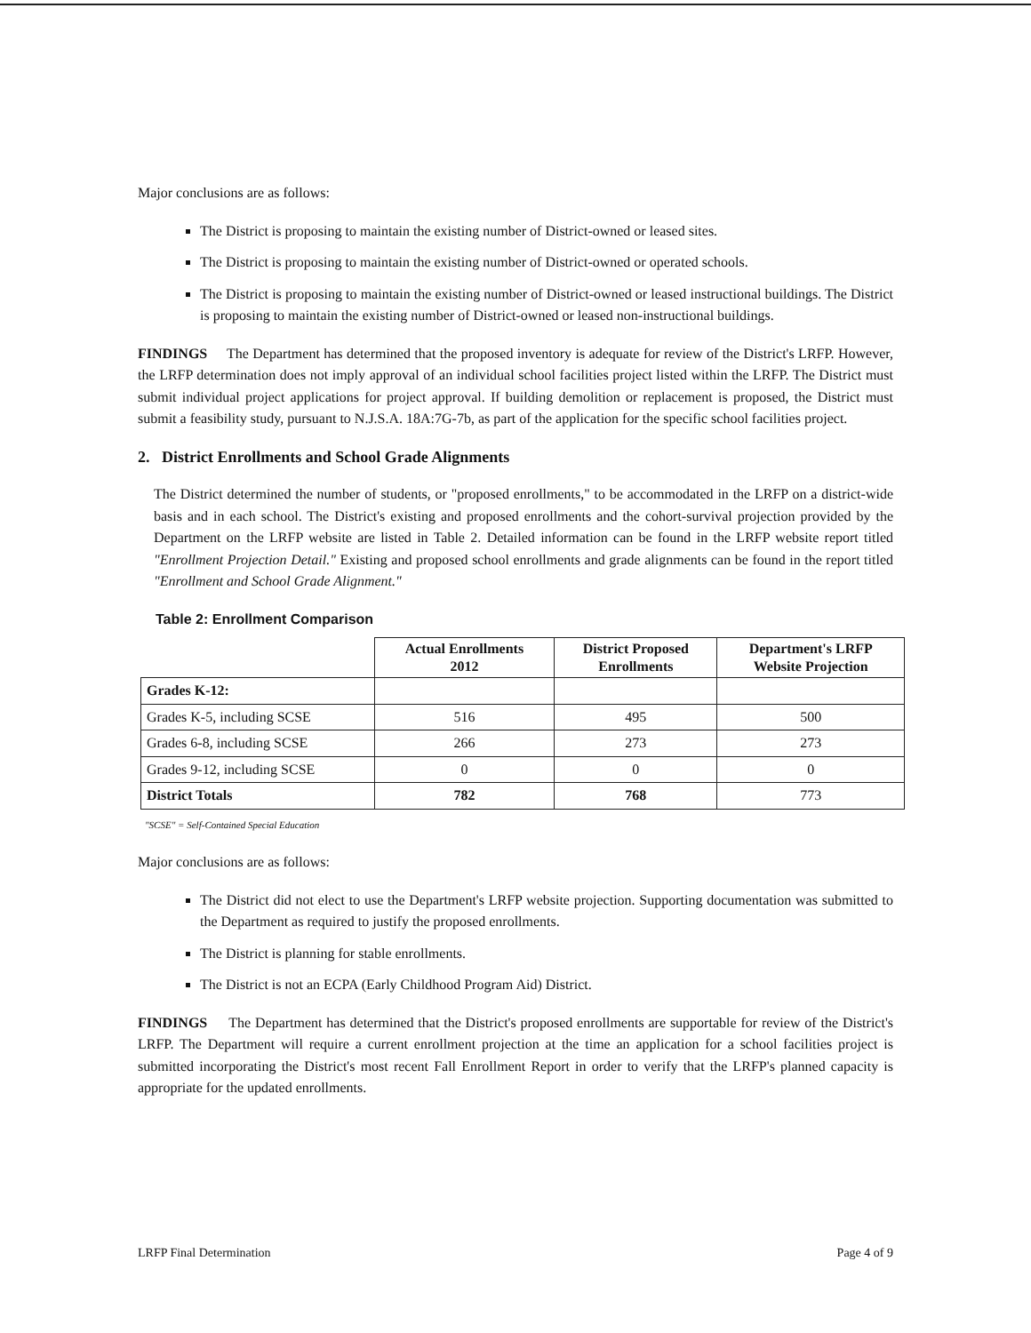Major conclusions are as follows:
The District is proposing to maintain the existing number of District-owned or leased sites.
The District is proposing to maintain the existing number of District-owned or operated schools.
The District is proposing to maintain the existing number of District-owned or leased instructional buildings. The District is proposing to maintain the existing number of District-owned or leased non-instructional buildings.
FINDINGS The Department has determined that the proposed inventory is adequate for review of the District's LRFP. However, the LRFP determination does not imply approval of an individual school facilities project listed within the LRFP. The District must submit individual project applications for project approval. If building demolition or replacement is proposed, the District must submit a feasibility study, pursuant to N.J.S.A. 18A:7G-7b, as part of the application for the specific school facilities project.
2. District Enrollments and School Grade Alignments
The District determined the number of students, or "proposed enrollments," to be accommodated in the LRFP on a district-wide basis and in each school. The District's existing and proposed enrollments and the cohort-survival projection provided by the Department on the LRFP website are listed in Table 2. Detailed information can be found in the LRFP website report titled "Enrollment Projection Detail." Existing and proposed school enrollments and grade alignments can be found in the report titled "Enrollment and School Grade Alignment."
Table 2: Enrollment Comparison
| | Actual Enrollments 2012 | District Proposed Enrollments | Department's LRFP Website Projection |
| --- | --- | --- | --- |
| Grades K-12: | | | |
| Grades K-5, including SCSE | 516 | 495 | 500 |
| Grades 6-8, including SCSE | 266 | 273 | 273 |
| Grades 9-12, including SCSE | 0 | 0 | 0 |
| District Totals | 782 | 768 | 773 |
"SCSE" = Self-Contained Special Education
Major conclusions are as follows:
The District did not elect to use the Department's LRFP website projection. Supporting documentation was submitted to the Department as required to justify the proposed enrollments.
The District is planning for stable enrollments.
The District is not an ECPA (Early Childhood Program Aid) District.
FINDINGS The Department has determined that the District's proposed enrollments are supportable for review of the District's LRFP. The Department will require a current enrollment projection at the time an application for a school facilities project is submitted incorporating the District's most recent Fall Enrollment Report in order to verify that the LRFP's planned capacity is appropriate for the updated enrollments.
LRFP Final Determination Page 4 of 9